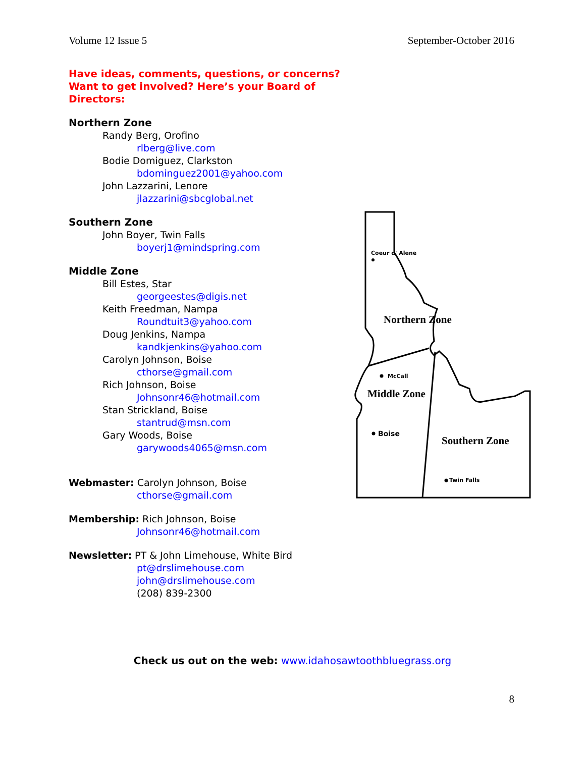Volume 12 Issue 5 September-October 2016
Have ideas, comments, questions, or concerns?
Want to get involved? Here’s your Board of Directors:
Northern Zone
Randy Berg, Orofino
rlberg@live.com
Bodie Domiguez, Clarkston
bdominguez2001@yahoo.com
John Lazzarini, Lenore
jlazzarini@sbcglobal.net
Southern Zone
John Boyer, Twin Falls
boyerj1@mindspring.com
Middle Zone
Bill Estes, Star
georgeestes@digis.net
Keith Freedman, Nampa
Roundtuit3@yahoo.com
Doug Jenkins, Nampa
kandkjenkins@yahoo.com
Carolyn Johnson, Boise
cthorse@gmail.com
Rich Johnson, Boise
Johnsonr46@hotmail.com
Stan Strickland, Boise
stantrud@msn.com
Gary Woods, Boise
garywoods4065@msn.com
Webmaster: Carolyn Johnson, Boise
cthorse@gmail.com
Membership: Rich Johnson, Boise
Johnsonr46@hotmail.com
Newsletter: PT & John Limehouse, White Bird
pt@drslimehouse.com
john@drslimehouse.com
(208) 839-2300
Northern Zone
Middle Zone
Southern Zone
Coeur d' Alene
McCall
Boise
Twin Falls
Check us out on the web: www.idahosawtoothbluegrass.org
8